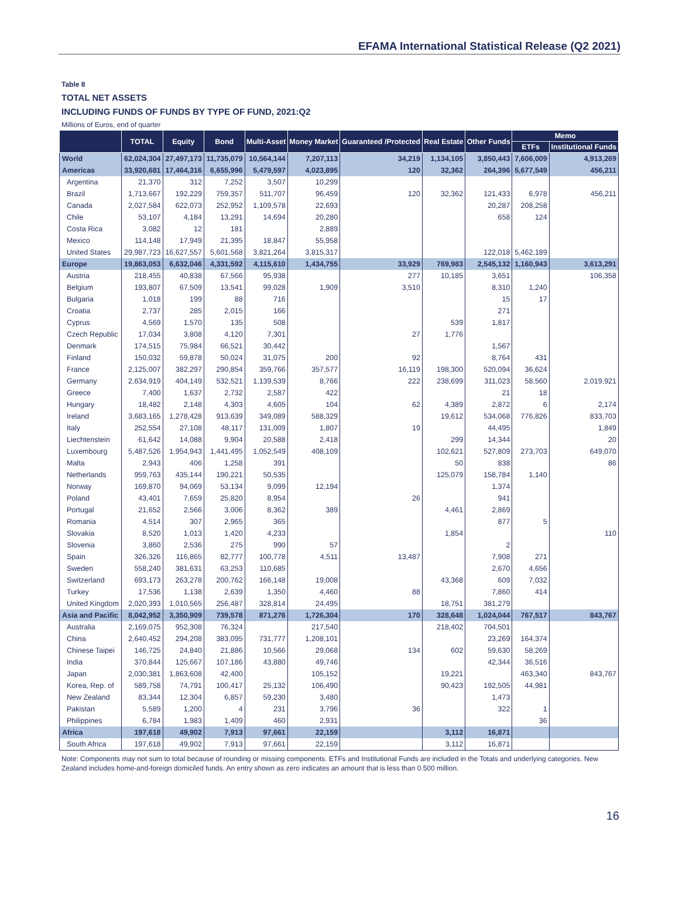EFAMA International Statistical Release (Q2 2021)
Table 8
TOTAL NET ASSETS
INCLUDING FUNDS OF FUNDS BY TYPE OF FUND, 2021:Q2
Millions of Euros, end of quarter
| | TOTAL | Equity | Bond | Multi-Asset | Money Market | Guaranteed /Protected | Real Estate | Other Funds | Memo | |
| --- | --- | --- | --- | --- | --- | --- | --- | --- | --- | --- |
| | | | | | | | | | ETFs | Institutional Funds |
| World | 62,024,304 | 27,497,173 | 11,735,079 | 10,564,144 | 7,207,113 | 34,219 | 1,134,105 | 3,850,443 | 7,606,009 | 4,913,269 |
| Americas | 33,920,681 | 17,464,316 | 6,655,996 | 5,479,597 | 4,023,895 | 120 | 32,362 | 264,396 | 5,677,549 | 456,211 |
| Argentina | 21,370 | 312 | 7,252 | 3,507 | 10,299 | | | | | |
| Brazil | 1,713,667 | 192,229 | 759,357 | 511,707 | 96,459 | 120 | 32,362 | 121,433 | 6,978 | 456,211 |
| Canada | 2,027,584 | 622,073 | 252,952 | 1,109,578 | 22,693 | | | 20,287 | 208,258 | |
| Chile | 53,107 | 4,184 | 13,291 | 14,694 | 20,280 | | | 658 | 124 | |
| Costa Rica | 3,082 | 12 | 181 | | 2,889 | | | | | |
| Mexico | 114,148 | 17,949 | 21,395 | 18,847 | 55,958 | | | | | |
| United States | 29,987,723 | 16,627,557 | 5,601,568 | 3,821,264 | 3,815,317 | | | 122,018 | 5,462,189 | |
| Europe | 19,863,053 | 6,632,046 | 4,331,592 | 4,115,610 | 1,434,755 | 33,929 | 769,983 | 2,545,132 | 1,160,943 | 3,613,291 |
| Austria | 218,455 | 40,838 | 67,566 | 95,938 | | 277 | 10,185 | 3,651 | | 106,358 |
| Belgium | 193,807 | 67,509 | 13,541 | 99,028 | 1,909 | 3,510 | | 8,310 | 1,240 | |
| Bulgaria | 1,018 | 199 | 88 | 716 | | | | 15 | 17 | |
| Croatia | 2,737 | 285 | 2,015 | 166 | | | | 271 | | |
| Cyprus | 4,569 | 1,570 | 135 | 508 | | | 539 | 1,817 | | |
| Czech Republic | 17,034 | 3,808 | 4,120 | 7,301 | | 27 | 1,776 | | | |
| Denmark | 174,515 | 75,984 | 66,521 | 30,442 | | | | 1,567 | | |
| Finland | 150,032 | 59,878 | 50,024 | 31,075 | 200 | 92 | | 8,764 | 431 | |
| France | 2,125,007 | 382,297 | 290,854 | 359,766 | 357,577 | 16,119 | 198,300 | 520,094 | 36,624 | |
| Germany | 2,634,919 | 404,149 | 532,521 | 1,139,539 | 8,766 | 222 | 238,699 | 311,023 | 58,560 | 2,019,921 |
| Greece | 7,400 | 1,637 | 2,732 | 2,587 | 422 | | | 21 | 18 | |
| Hungary | 18,482 | 2,148 | 4,303 | 4,605 | 104 | 62 | 4,389 | 2,872 | 6 | 2,174 |
| Ireland | 3,683,165 | 1,278,428 | 913,639 | 349,089 | 588,329 | | 19,612 | 534,068 | 776,826 | 833,703 |
| Italy | 252,554 | 27,108 | 48,117 | 131,009 | 1,807 | 19 | | 44,495 | | 1,849 |
| Liechtenstein | 61,642 | 14,088 | 9,904 | 20,588 | 2,418 | | 299 | 14,344 | | 20 |
| Luxembourg | 5,487,526 | 1,954,943 | 1,441,495 | 1,052,549 | 408,109 | | 102,621 | 527,809 | 273,703 | 649,070 |
| Malta | 2,943 | 406 | 1,258 | 391 | | | 50 | 838 | | 86 |
| Netherlands | 959,763 | 435,144 | 190,221 | 50,535 | | | 125,079 | 158,784 | 1,140 | |
| Norway | 169,870 | 94,069 | 53,134 | 9,099 | 12,194 | | | 1,374 | | |
| Poland | 43,401 | 7,659 | 25,820 | 8,954 | | 26 | | 941 | | |
| Portugal | 21,652 | 2,566 | 3,006 | 8,362 | 389 | | 4,461 | 2,869 | | |
| Romania | 4,514 | 307 | 2,965 | 365 | | | | 877 | 5 | |
| Slovakia | 8,520 | 1,013 | 1,420 | 4,233 | | | 1,854 | | | 110 |
| Slovenia | 3,860 | 2,536 | 275 | 990 | 57 | | | 2 | | |
| Spain | 326,326 | 116,865 | 82,777 | 100,778 | 4,511 | 13,487 | | 7,908 | 271 | |
| Sweden | 558,240 | 381,631 | 63,253 | 110,685 | | | | 2,670 | 4,656 | |
| Switzerland | 693,173 | 263,278 | 200,762 | 166,148 | 19,008 | | 43,368 | 609 | 7,032 | |
| Turkey | 17,536 | 1,138 | 2,639 | 1,350 | 4,460 | 88 | | 7,860 | 414 | |
| United Kingdom | 2,020,393 | 1,010,565 | 256,487 | 328,814 | 24,495 | | 18,751 | 381,279 | | |
| Asia and Pacific | 8,042,952 | 3,350,909 | 739,578 | 871,276 | 1,726,304 | 170 | 328,648 | 1,024,044 | 767,517 | 843,767 |
| Australia | 2,169,075 | 952,308 | 76,324 | | 217,540 | | 218,402 | 704,501 | | |
| China | 2,640,452 | 294,208 | 383,095 | 731,777 | 1,208,101 | | | 23,269 | 164,374 | |
| Chinese Taipei | 146,725 | 24,840 | 21,886 | 10,566 | 29,068 | 134 | 602 | 59,630 | 58,269 | |
| India | 370,844 | 125,667 | 107,186 | 43,880 | 49,746 | | | 42,344 | 36,516 | |
| Japan | 2,030,381 | 1,863,608 | 42,400 | | 105,152 | | 19,221 | | 463,340 | 843,767 |
| Korea, Rep. of | 589,758 | 74,791 | 100,417 | 25,132 | 106,490 | | 90,423 | 192,505 | 44,981 | |
| New Zealand | 83,344 | 12,304 | 6,857 | 59,230 | 3,480 | | | 1,473 | | |
| Pakistan | 5,589 | 1,200 | 4 | 231 | 3,796 | 36 | | 322 | 1 | |
| Philippines | 6,784 | 1,983 | 1,409 | 460 | 2,931 | | | | 36 | |
| Africa | 197,618 | 49,902 | 7,913 | 97,661 | 22,159 | | 3,112 | 16,871 | | |
| South Africa | 197,618 | 49,902 | 7,913 | 97,661 | 22,159 | | 3,112 | 16,871 | | |
Note: Components may not sum to total because of rounding or missing components. ETFs and Institutional Funds are included in the Totals and underlying categories. New Zealand includes home-and-foreign domiciled funds. An entry shown as zero indicates an amount that is less than 0.500 million.
16